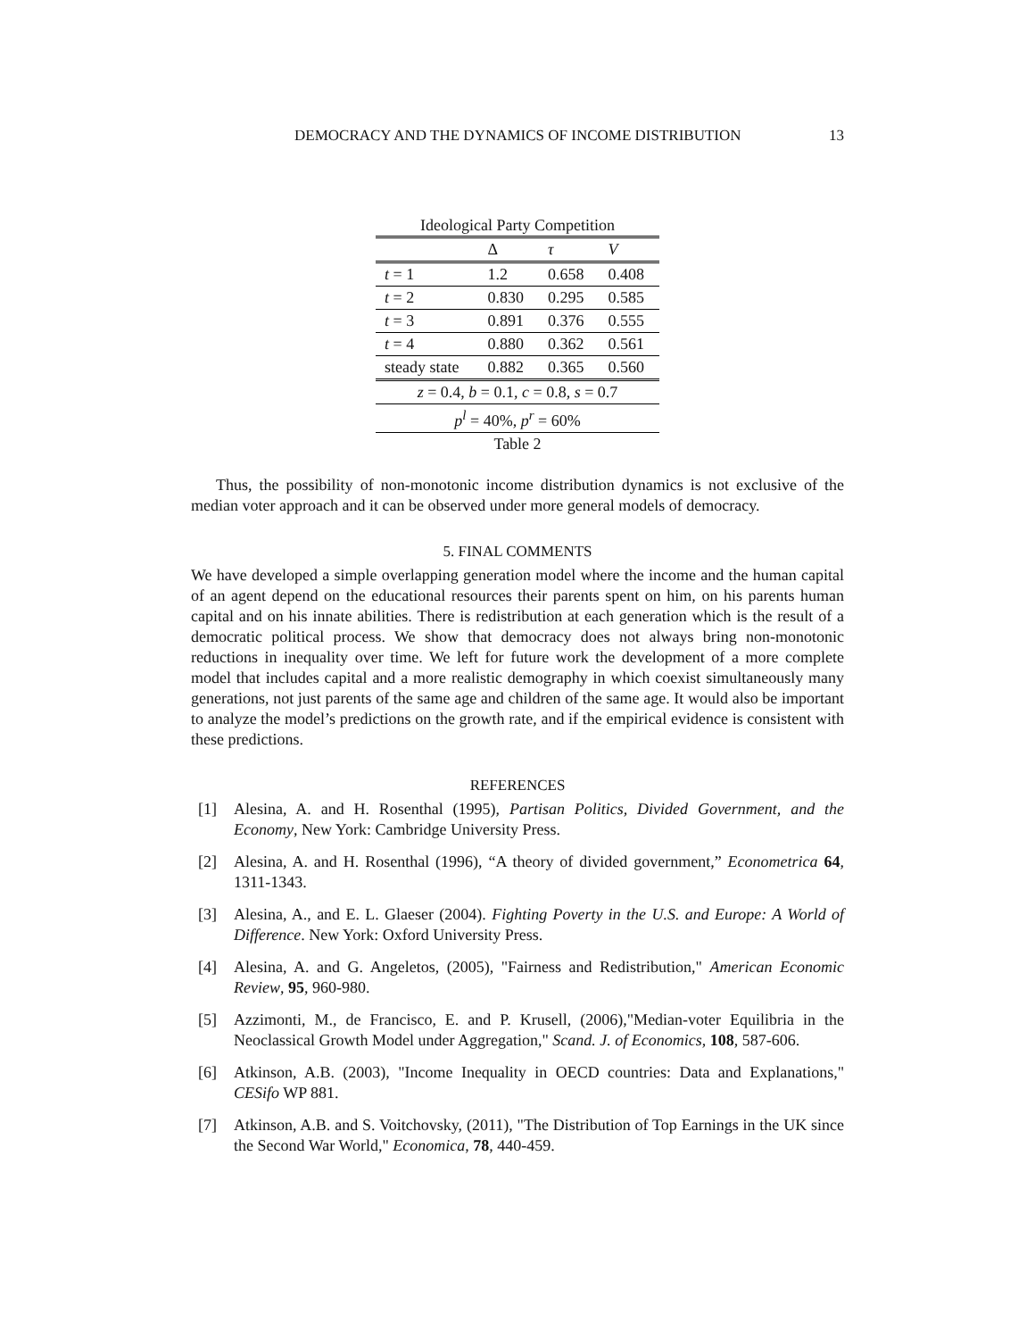DEMOCRACY AND THE DYNAMICS OF INCOME DISTRIBUTION 13
Ideological Party Competition
| | Δ | τ | V |
| --- | --- | --- | --- |
| t = 1 | 1.2 | 0.658 | 0.408 |
| t = 2 | 0.830 | 0.295 | 0.585 |
| t = 3 | 0.891 | 0.376 | 0.555 |
| t = 4 | 0.880 | 0.362 | 0.561 |
| steady state | 0.882 | 0.365 | 0.560 |
| z = 0.4, b = 0.1, c = 0.8, s = 0.7 | | | |
| p<sup>l</sup> = 40%, p<sup>r</sup> = 60% | | | |
| Table 2 | | | |
Thus, the possibility of non-monotonic income distribution dynamics is not exclusive of the median voter approach and it can be observed under more general models of democracy.
5. FINAL COMMENTS
We have developed a simple overlapping generation model where the income and the human capital of an agent depend on the educational resources their parents spent on him, on his parents human capital and on his innate abilities. There is redistribution at each generation which is the result of a democratic political process. We show that democracy does not always bring non-monotonic reductions in inequality over time. We left for future work the development of a more complete model that includes capital and a more realistic demography in which coexist simultaneously many generations, not just parents of the same age and children of the same age. It would also be important to analyze the model’s predictions on the growth rate, and if the empirical evidence is consistent with these predictions.
REFERENCES
[1] Alesina, A. and H. Rosenthal (1995), Partisan Politics, Divided Government, and the Economy, New York: Cambridge University Press.
[2] Alesina, A. and H. Rosenthal (1996), “A theory of divided government,” Econometrica 64, 1311-1343.
[3] Alesina, A., and E. L. Glaeser (2004). Fighting Poverty in the U.S. and Europe: A World of Difference. New York: Oxford University Press.
[4] Alesina, A. and G. Angeletos, (2005), "Fairness and Redistribution," American Economic Review, 95, 960-980.
[5] Azzimonti, M., de Francisco, E. and P. Krusell, (2006),"Median-voter Equilibria in the Neoclassical Growth Model under Aggregation," Scand. J. of Economics, 108, 587-606.
[6] Atkinson, A.B. (2003), "Income Inequality in OECD countries: Data and Explanations," CESifo WP 881.
[7] Atkinson, A.B. and S. Voitchovsky, (2011), "The Distribution of Top Earnings in the UK since the Second War World," Economica, 78, 440-459.